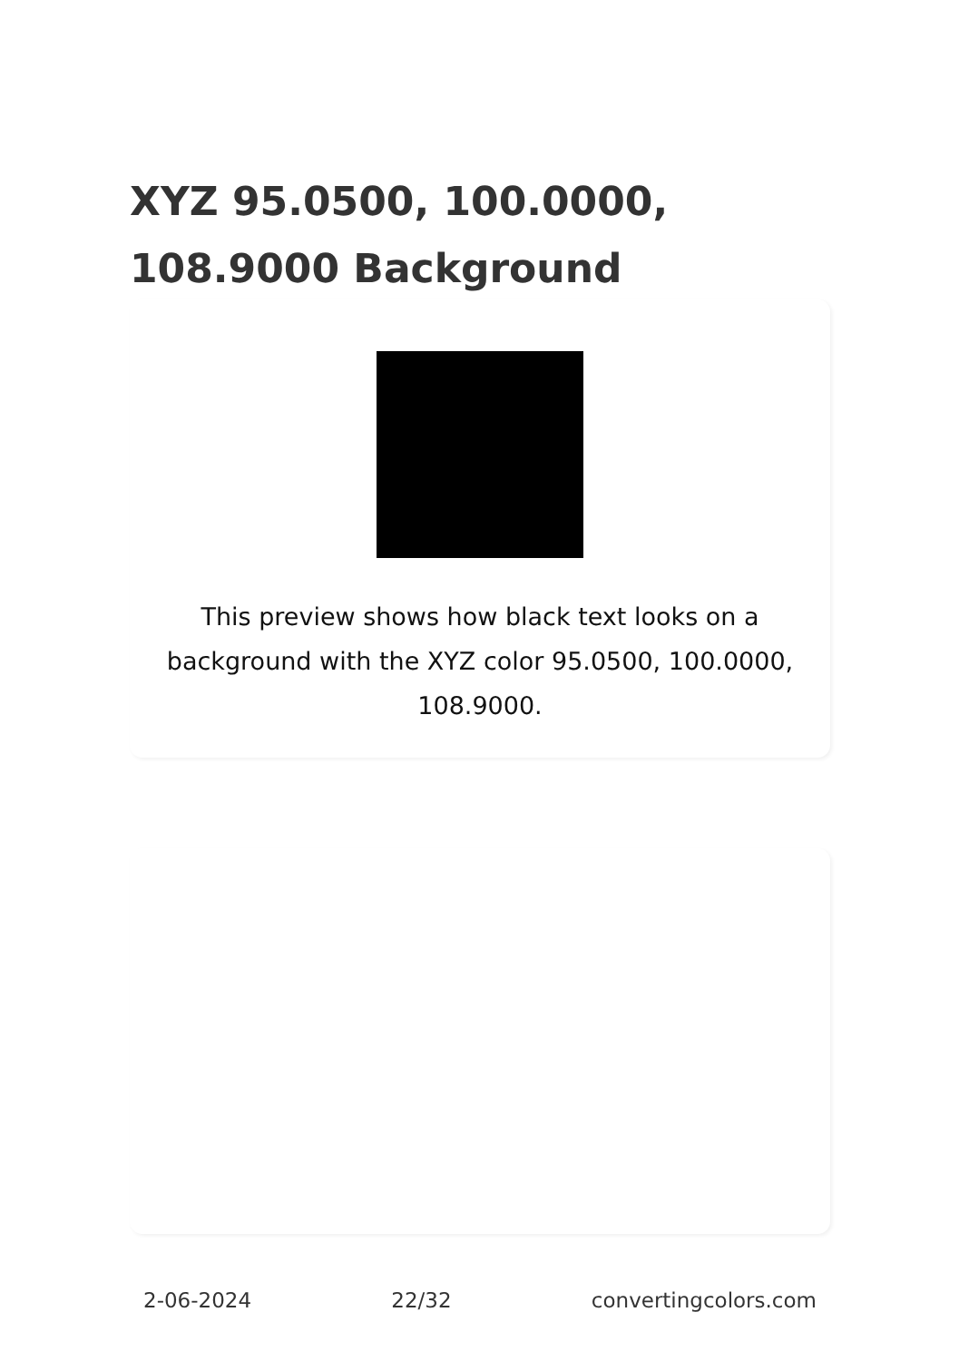XYZ 95.0500, 100.0000, 108.9000 Background
This preview shows how black text looks on a background with the XYZ color 95.0500, 100.0000, 108.9000.
2-06-2024 22/32 convertingcolors.com